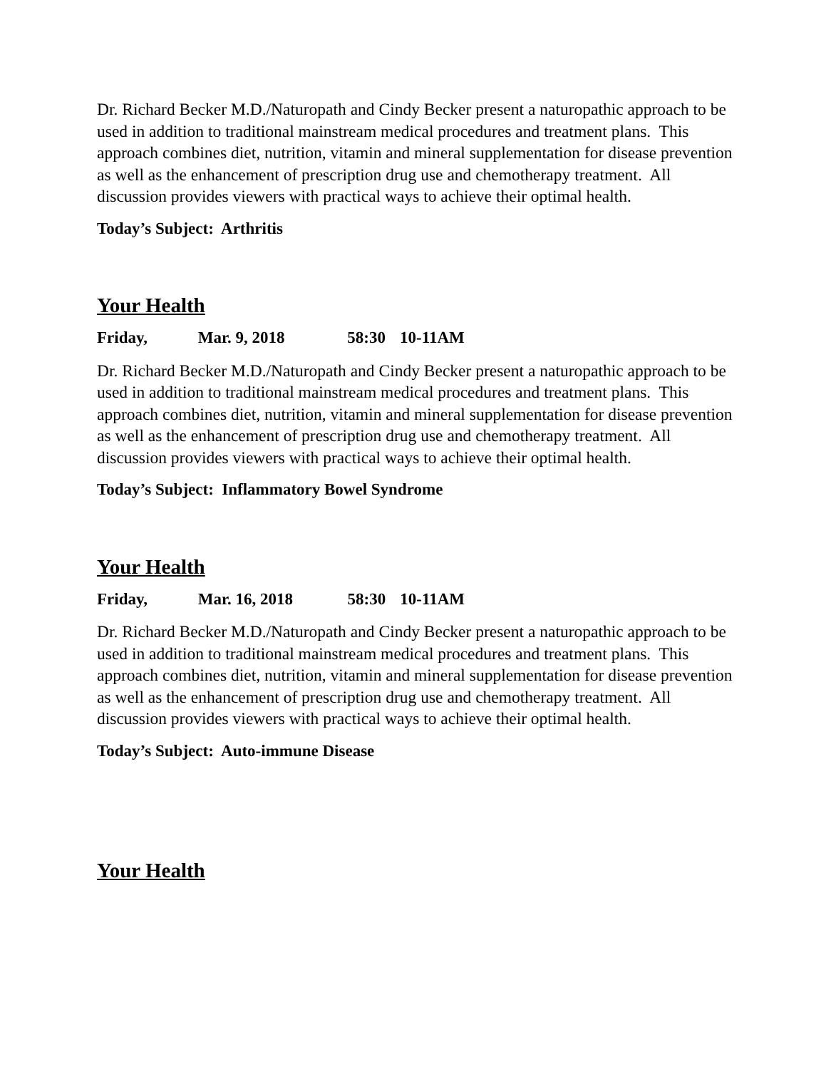Dr. Richard Becker M.D./Naturopath and Cindy Becker present a naturopathic approach to be used in addition to traditional mainstream medical procedures and treatment plans. This approach combines diet, nutrition, vitamin and mineral supplementation for disease prevention as well as the enhancement of prescription drug use and chemotherapy treatment. All discussion provides viewers with practical ways to achieve their optimal health.
Today’s Subject: Arthritis
Your Health
Friday, Mar. 9, 2018 58:30 10-11AM
Dr. Richard Becker M.D./Naturopath and Cindy Becker present a naturopathic approach to be used in addition to traditional mainstream medical procedures and treatment plans. This approach combines diet, nutrition, vitamin and mineral supplementation for disease prevention as well as the enhancement of prescription drug use and chemotherapy treatment. All discussion provides viewers with practical ways to achieve their optimal health.
Today’s Subject: Inflammatory Bowel Syndrome
Your Health
Friday, Mar. 16, 2018 58:30 10-11AM
Dr. Richard Becker M.D./Naturopath and Cindy Becker present a naturopathic approach to be used in addition to traditional mainstream medical procedures and treatment plans. This approach combines diet, nutrition, vitamin and mineral supplementation for disease prevention as well as the enhancement of prescription drug use and chemotherapy treatment. All discussion provides viewers with practical ways to achieve their optimal health.
Today’s Subject: Auto-immune Disease
Your Health